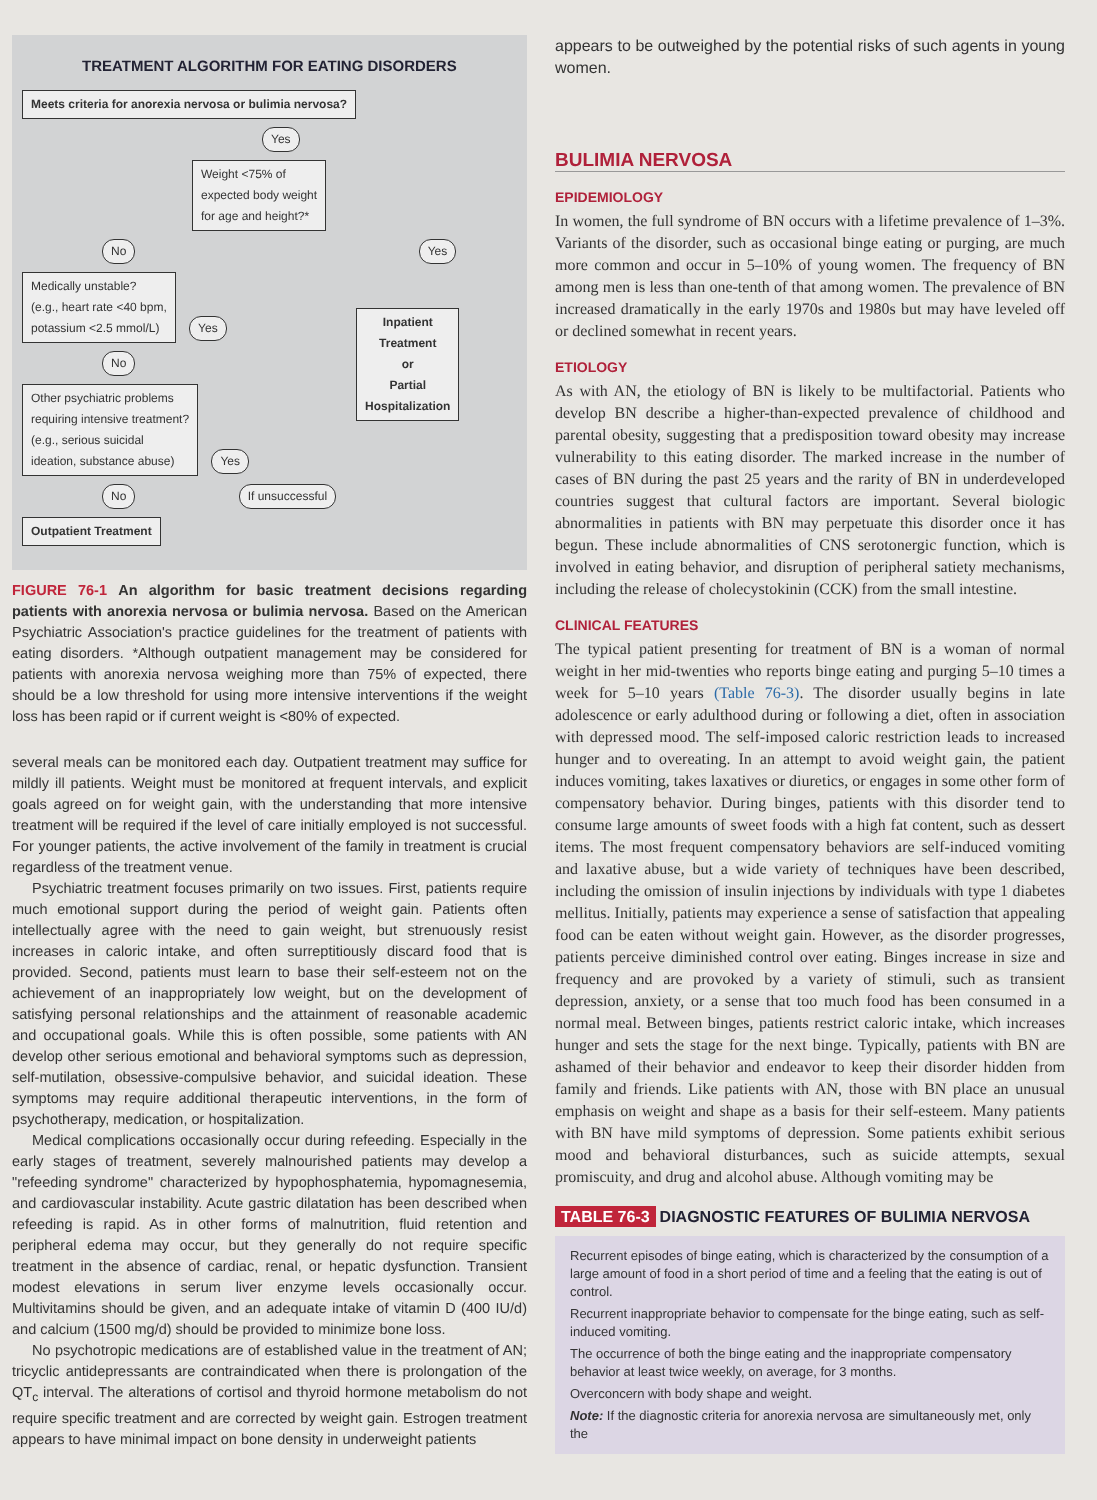TREATMENT ALGORITHM FOR EATING DISORDERS
Meets criteria for anorexia nervosa or bulimia nervosa?
Yes
Weight <75% of
expected body weight
for age and height?*
No Yes
Medically unstable?
(e.g., heart rate <40 bpm,
potassium <2.5 mmol/L)
Yes
No
Other psychiatric problems
requiring intensive treatment?
(e.g., serious suicidal
ideation, substance abuse)
Yes
No If unsuccessful
Outpatient Treatment
Inpatient
Treatment
or
Partial
Hospitalization
FIGURE 76-1 An algorithm for basic treatment decisions regarding patients with anorexia nervosa or bulimia nervosa. Based on the American Psychiatric Association's practice guidelines for the treatment of patients with eating disorders. *Although outpatient management may be considered for patients with anorexia nervosa weighing more than 75% of expected, there should be a low threshold for using more intensive interventions if the weight loss has been rapid or if current weight is <80% of expected.
several meals can be monitored each day. Outpatient treatment may suffice for mildly ill patients. Weight must be monitored at frequent intervals, and explicit goals agreed on for weight gain, with the understanding that more intensive treatment will be required if the level of care initially employed is not successful. For younger patients, the active involvement of the family in treatment is crucial regardless of the treatment venue.
Psychiatric treatment focuses primarily on two issues. First, patients require much emotional support during the period of weight gain. Patients often intellectually agree with the need to gain weight, but strenuously resist increases in caloric intake, and often surreptitiously discard food that is provided. Second, patients must learn to base their self-esteem not on the achievement of an inappropriately low weight, but on the development of satisfying personal relationships and the attainment of reasonable academic and occupational goals. While this is often possible, some patients with AN develop other serious emotional and behavioral symptoms such as depression, self-mutilation, obsessive-compulsive behavior, and suicidal ideation. These symptoms may require additional therapeutic interventions, in the form of psychotherapy, medication, or hospitalization.
Medical complications occasionally occur during refeeding. Especially in the early stages of treatment, severely malnourished patients may develop a "refeeding syndrome" characterized by hypophosphatemia, hypomagnesemia, and cardiovascular instability. Acute gastric dilatation has been described when refeeding is rapid. As in other forms of malnutrition, fluid retention and peripheral edema may occur, but they generally do not require specific treatment in the absence of cardiac, renal, or hepatic dysfunction. Transient modest elevations in serum liver enzyme levels occasionally occur. Multivitamins should be given, and an adequate intake of vitamin D (400 IU/d) and calcium (1500 mg/d) should be provided to minimize bone loss.
No psychotropic medications are of established value in the treatment of AN; tricyclic antidepressants are contraindicated when there is prolongation of the QT<sub>c</sub> interval. The alterations of cortisol and thyroid hormone metabolism do not require specific treatment and are corrected by weight gain. Estrogen treatment appears to have minimal impact on bone density in underweight patients
appears to be outweighed by the potential risks of such agents in young women.
BULIMIA NERVOSA
EPIDEMIOLOGY
In women, the full syndrome of BN occurs with a lifetime prevalence of 1–3%. Variants of the disorder, such as occasional binge eating or purging, are much more common and occur in 5–10% of young women. The frequency of BN among men is less than one-tenth of that among women. The prevalence of BN increased dramatically in the early 1970s and 1980s but may have leveled off or declined somewhat in recent years.
ETIOLOGY
As with AN, the etiology of BN is likely to be multifactorial. Patients who develop BN describe a higher-than-expected prevalence of childhood and parental obesity, suggesting that a predisposition toward obesity may increase vulnerability to this eating disorder. The marked increase in the number of cases of BN during the past 25 years and the rarity of BN in underdeveloped countries suggest that cultural factors are important. Several biologic abnormalities in patients with BN may perpetuate this disorder once it has begun. These include abnormalities of CNS serotonergic function, which is involved in eating behavior, and disruption of peripheral satiety mechanisms, including the release of cholecystokinin (CCK) from the small intestine.
CLINICAL FEATURES
The typical patient presenting for treatment of BN is a woman of normal weight in her mid-twenties who reports binge eating and purging 5–10 times a week for 5–10 years (Table 76-3). The disorder usually begins in late adolescence or early adulthood during or following a diet, often in association with depressed mood. The self-imposed caloric restriction leads to increased hunger and to overeating. In an attempt to avoid weight gain, the patient induces vomiting, takes laxatives or diuretics, or engages in some other form of compensatory behavior. During binges, patients with this disorder tend to consume large amounts of sweet foods with a high fat content, such as dessert items. The most frequent compensatory behaviors are self-induced vomiting and laxative abuse, but a wide variety of techniques have been described, including the omission of insulin injections by individuals with type 1 diabetes mellitus. Initially, patients may experience a sense of satisfaction that appealing food can be eaten without weight gain. However, as the disorder progresses, patients perceive diminished control over eating. Binges increase in size and frequency and are provoked by a variety of stimuli, such as transient depression, anxiety, or a sense that too much food has been consumed in a normal meal. Between binges, patients restrict caloric intake, which increases hunger and sets the stage for the next binge. Typically, patients with BN are ashamed of their behavior and endeavor to keep their disorder hidden from family and friends. Like patients with AN, those with BN place an unusual emphasis on weight and shape as a basis for their self-esteem. Many patients with BN have mild symptoms of depression. Some patients exhibit serious mood and behavioral disturbances, such as suicide attempts, sexual promiscuity, and drug and alcohol abuse. Although vomiting may be
TABLE 76-3 DIAGNOSTIC FEATURES OF BULIMIA NERVOSA
| Recurrent episodes of binge eating, which is characterized by the consumption of a large amount of food in a short period of time and a feeling that the eating is out of control. |
| Recurrent inappropriate behavior to compensate for the binge eating, such as self-induced vomiting. |
| The occurrence of both the binge eating and the inappropriate compensatory behavior at least twice weekly, on average, for 3 months. |
| Overconcern with body shape and weight. |
| Note: If the diagnostic criteria for anorexia nervosa are simultaneously met, only the |